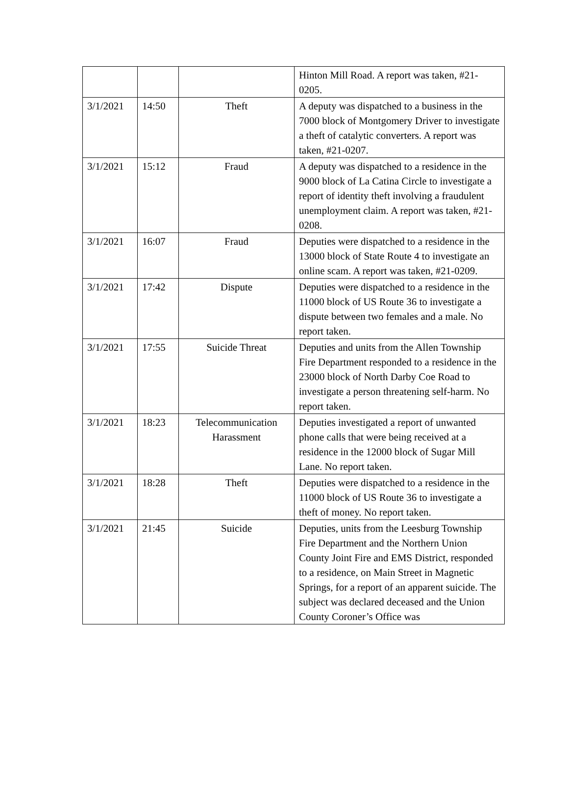| | | | Hinton Mill Road. A report was taken, #21-0205. |
| 3/1/2021 | 14:50 | Theft | A deputy was dispatched to a business in the 7000 block of Montgomery Driver to investigate a theft of catalytic converters. A report was taken, #21-0207. |
| 3/1/2021 | 15:12 | Fraud | A deputy was dispatched to a residence in the 9000 block of La Catina Circle to investigate a report of identity theft involving a fraudulent unemployment claim. A report was taken, #21-0208. |
| 3/1/2021 | 16:07 | Fraud | Deputies were dispatched to a residence in the 13000 block of State Route 4 to investigate an online scam. A report was taken, #21-0209. |
| 3/1/2021 | 17:42 | Dispute | Deputies were dispatched to a residence in the 11000 block of US Route 36 to investigate a dispute between two females and a male. No report taken. |
| 3/1/2021 | 17:55 | Suicide Threat | Deputies and units from the Allen Township Fire Department responded to a residence in the 23000 block of North Darby Coe Road to investigate a person threatening self-harm. No report taken. |
| 3/1/2021 | 18:23 | Telecommunication Harassment | Deputies investigated a report of unwanted phone calls that were being received at a residence in the 12000 block of Sugar Mill Lane. No report taken. |
| 3/1/2021 | 18:28 | Theft | Deputies were dispatched to a residence in the 11000 block of US Route 36 to investigate a theft of money. No report taken. |
| 3/1/2021 | 21:45 | Suicide | Deputies, units from the Leesburg Township Fire Department and the Northern Union County Joint Fire and EMS District, responded to a residence, on Main Street in Magnetic Springs, for a report of an apparent suicide. The subject was declared deceased and the Union County Coroner’s Office was |